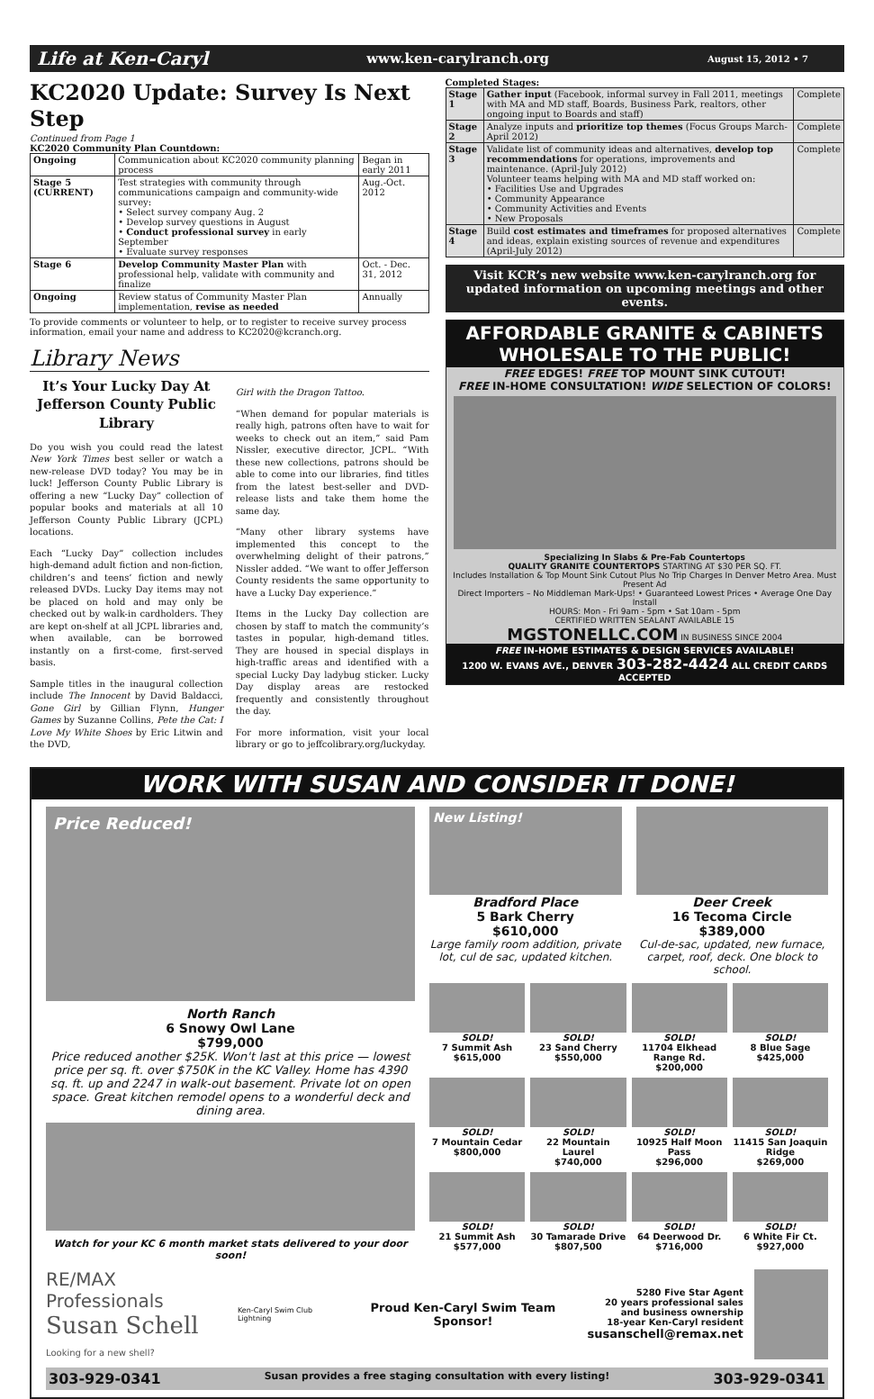Life at Ken-Caryl www.ken-carylranch.org August 15, 2012 • 7
KC2020 Update: Survey Is Next Step
Continued from Page 1
KC2020 Community Plan Countdown:
| Ongoing | Communication about KC2020 community planning process | Began in early 2011 |
| Stage 5 (CURRENT) | Test strategies with community through communications campaign and community-wide survey: • Select survey company Aug. 2 • Develop survey questions in August • Conduct professional survey in early September • Evaluate survey responses | Aug.-Oct. 2012 |
| Stage 6 | Develop Community Master Plan with professional help, validate with community and finalize | Oct. - Dec. 31, 2012 |
| Ongoing | Review status of Community Master Plan implementation, revise as needed | Annually |
To provide comments or volunteer to help, or to register to receive survey process information, email your name and address to KC2020@kcranch.org.
Library News
It’s Your Lucky Day At Jefferson County Public Library
Do you wish you could read the latest New York Times best seller or watch a new-release DVD today? You may be in luck! Jefferson County Public Library is offering a new “Lucky Day” collection of popular books and materials at all 10 Jefferson County Public Library (JCPL) locations.
Each “Lucky Day” collection includes high-demand adult fiction and non-fiction, children’s and teens’ fiction and newly released DVDs. Lucky Day items may not be placed on hold and may only be checked out by walk-in cardholders. They are kept on-shelf at all JCPL libraries and, when available, can be borrowed instantly on a first-come, first-served basis.
Sample titles in the inaugural collection include The Innocent by David Baldacci, Gone Girl by Gillian Flynn, Hunger Games by Suzanne Collins, Pete the Cat: I Love My White Shoes by Eric Litwin and the DVD,
Girl with the Dragon Tattoo.
“When demand for popular materials is really high, patrons often have to wait for weeks to check out an item,” said Pam Nissler, executive director, JCPL. “With these new collections, patrons should be able to come into our libraries, find titles from the latest best-seller and DVD-release lists and take them home the same day.
“Many other library systems have implemented this concept to the overwhelming delight of their patrons,” Nissler added. “We want to offer Jefferson County residents the same opportunity to have a Lucky Day experience.”
Items in the Lucky Day collection are chosen by staff to match the community’s tastes in popular, high-demand titles. They are housed in special displays in high-traffic areas and identified with a special Lucky Day ladybug sticker. Lucky Day display areas are restocked frequently and consistently throughout the day.
For more information, visit your local library or go to jeffcolibrary.org/luckyday.
Completed Stages:
| Stage 1 | Gather input (Facebook, informal survey in Fall 2011, meetings with MA and MD staff, Boards, Business Park, realtors, other ongoing input to Boards and staff) | Complete |
| Stage 2 | Analyze inputs and prioritize top themes (Focus Groups March-April 2012) | Complete |
| Stage 3 | Validate list of community ideas and alternatives, develop top recommendations for operations, improvements and maintenance. (April-July 2012) Volunteer teams helping with MA and MD staff worked on: • Facilities Use and Upgrades • Community Appearance • Community Activities and Events • New Proposals | Complete |
| Stage 4 | Build cost estimates and timeframes for proposed alternatives and ideas, explain existing sources of revenue and expenditures (April-July 2012) | Complete |
Visit KCR’s new website www.ken-carylranch.org for updated information on upcoming meetings and other events.
AFFORDABLE GRANITE & CABINETS WHOLESALE TO THE PUBLIC!
FREE EDGES! FREE TOP MOUNT SINK CUTOUT!
FREE IN-HOME CONSULTATION! WIDE SELECTION OF COLORS!
Specializing In Slabs & Pre-Fab Countertops
QUALITY GRANITE COUNTERTOPS STARTING AT $30 PER SQ. FT.
Includes Installation & Top Mount Sink Cutout Plus No Trip Charges In Denver Metro Area. Must Present Ad
Direct Importers – No Middleman Mark-Ups! • Guaranteed Lowest Prices • Average One Day Install
HOURS: Mon - Fri 9am - 5pm • Sat 10am - 5pm
CERTIFIED WRITTEN SEALANT AVAILABLE 15
MGSTONELLC.COM IN BUSINESS SINCE 2004
FREE IN-HOME ESTIMATES & DESIGN SERVICES AVAILABLE!
1200 W. EVANS AVE., DENVER 303-282-4424 ALL CREDIT CARDS ACCEPTED
WORK WITH SUSAN AND CONSIDER IT DONE!
Price Reduced!
North Ranch
6 Snowy Owl Lane
$799,000
Price reduced another $25K. Won't last at this price — lowest price per sq. ft. over $750K in the KC Valley. Home has 4390 sq. ft. up and 2247 in walk-out basement. Private lot on open space. Great kitchen remodel opens to a wonderful deck and dining area.
Watch for your KC 6 month market stats delivered to your door soon!
New Listing!
Bradford Place
5 Bark Cherry
$610,000
Large family room addition, private lot, cul de sac, updated kitchen.
Deer Creek
16 Tecoma Circle
$389,000
Cul-de-sac, updated, new furnace, carpet, roof, deck. One block to school.
SOLD!
7 Summit Ash
$615,000
SOLD!
23 Sand Cherry
$550,000
SOLD!
11704 Elkhead Range Rd.
$200,000
SOLD!
8 Blue Sage
$425,000
SOLD!
7 Mountain Cedar
$800,000
SOLD!
22 Mountain Laurel
$740,000
SOLD!
10925 Half Moon Pass
$296,000
SOLD!
11415 San Joaquin Ridge
$269,000
SOLD!
21 Summit Ash
$577,000
SOLD!
30 Tamarade Drive
$807,500
SOLD!
64 Deerwood Dr.
$716,000
SOLD!
6 White Fir Ct.
$927,000
RE/MAX Professionals
Susan Schell
Looking for a new shell?
Ken-Caryl Swim Club Lightning
Proud Ken-Caryl Swim Team Sponsor!
5280 Five Star Agent
20 years professional sales and business ownership
18-year Ken-Caryl resident
susanschell@remax.net
303-929-0341 Susan provides a free staging consultation with every listing! 303-929-0341